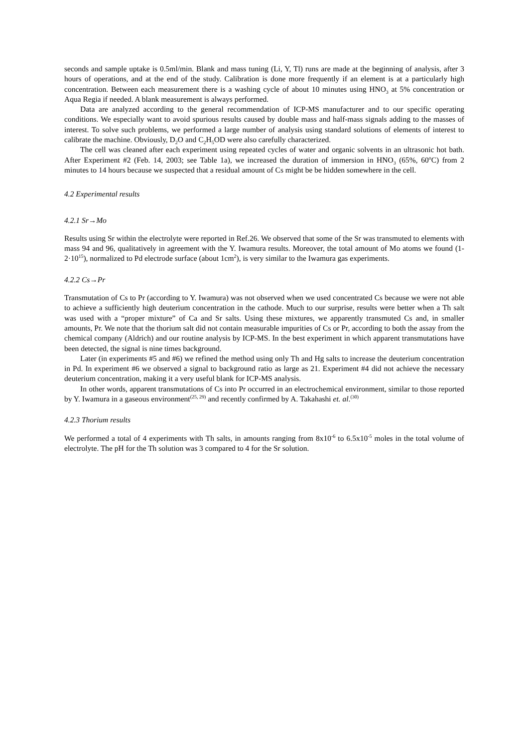seconds and sample uptake is 0.5ml/min. Blank and mass tuning (Li, Y, Tl) runs are made at the beginning of analysis, after 3 hours of operations, and at the end of the study. Calibration is done more frequently if an element is at a particularly high concentration. Between each measurement there is a washing cycle of about 10 minutes using HNO<sub>3</sub> at 5% concentration or Aqua Regia if needed. A blank measurement is always performed.
Data are analyzed according to the general recommendation of ICP-MS manufacturer and to our specific operating conditions. We especially want to avoid spurious results caused by double mass and half-mass signals adding to the masses of interest. To solve such problems, we performed a large number of analysis using standard solutions of elements of interest to calibrate the machine. Obviously, D<sub>2</sub>O and C<sub>2</sub>H<sub>5</sub>OD were also carefully characterized.
The cell was cleaned after each experiment using repeated cycles of water and organic solvents in an ultrasonic hot bath. After Experiment #2 (Feb. 14, 2003; see Table 1a), we increased the duration of immersion in HNO<sub>3</sub> (65%, 60<sup>o</sup>C) from 2 minutes to 14 hours because we suspected that a residual amount of Cs might be be hidden somewhere in the cell.
4.2 Experimental results
4.2.1 Sr→Mo
Results using Sr within the electrolyte were reported in Ref.26. We observed that some of the Sr was transmuted to elements with mass 94 and 96, qualitatively in agreement with the Y. Iwamura results. Moreover, the total amount of Mo atoms we found (1-2·10<sup>15</sup>), normalized to Pd electrode surface (about 1cm<sup>2</sup>), is very similar to the Iwamura gas experiments.
4.2.2 Cs→Pr
Transmutation of Cs to Pr (according to Y. Iwamura) was not observed when we used concentrated Cs because we were not able to achieve a sufficiently high deuterium concentration in the cathode. Much to our surprise, results were better when a Th salt was used with a “proper mixture” of Ca and Sr salts. Using these mixtures, we apparently transmuted Cs and, in smaller amounts, Pr. We note that the thorium salt did not contain measurable impurities of Cs or Pr, according to both the assay from the chemical company (Aldrich) and our routine analysis by ICP-MS. In the best experiment in which apparent transmutations have been detected, the signal is nine times background.
Later (in experiments #5 and #6) we refined the method using only Th and Hg salts to increase the deuterium concentration in Pd. In experiment #6 we observed a signal to background ratio as large as 21. Experiment #4 did not achieve the necessary deuterium concentration, making it a very useful blank for ICP-MS analysis.
In other words, apparent transmutations of Cs into Pr occurred in an electrochemical environment, similar to those reported by Y. Iwamura in a gaseous environment<sup>(25, 29)</sup> and recently confirmed by A. Takahashi et. al.<sup>(30)</sup>
4.2.3 Thorium results
We performed a total of 4 experiments with Th salts, in amounts ranging from 8x10<sup>-6</sup> to 6.5x10<sup>-5</sup> moles in the total volume of electrolyte. The pH for the Th solution was 3 compared to 4 for the Sr solution.